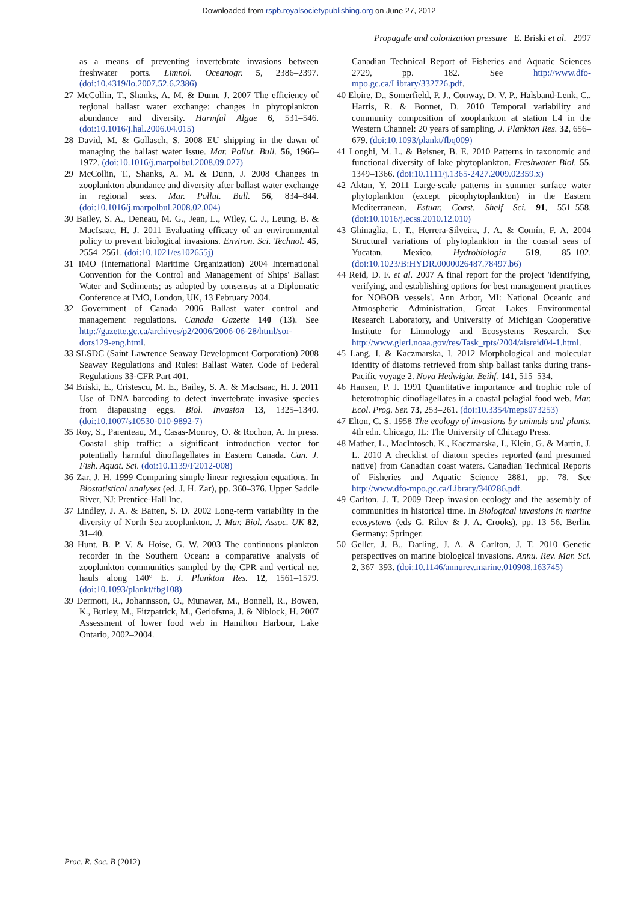Downloaded from rspb.royalsocietypublishing.org on June 27, 2012
Propagule and colonization pressure E. Briski et al. 2997
as a means of preventing invertebrate invasions between freshwater ports. Limnol. Oceanogr. 5, 2386–2397. (doi:10.4319/lo.2007.52.6.2386)
27 McCollin, T., Shanks, A. M. & Dunn, J. 2007 The efficiency of regional ballast water exchange: changes in phytoplankton abundance and diversity. Harmful Algae 6, 531–546. (doi:10.1016/j.hal.2006.04.015)
28 David, M. & Gollasch, S. 2008 EU shipping in the dawn of managing the ballast water issue. Mar. Pollut. Bull. 56, 1966–1972. (doi:10.1016/j.marpolbul.2008.09.027)
29 McCollin, T., Shanks, A. M. & Dunn, J. 2008 Changes in zooplankton abundance and diversity after ballast water exchange in regional seas. Mar. Pollut. Bull. 56, 834–844. (doi:10.1016/j.marpolbul.2008.02.004)
30 Bailey, S. A., Deneau, M. G., Jean, L., Wiley, C. J., Leung, B. & MacIsaac, H. J. 2011 Evaluating efficacy of an environmental policy to prevent biological invasions. Environ. Sci. Technol. 45, 2554–2561. (doi:10.1021/es102655j)
31 IMO (International Maritime Organization) 2004 International Convention for the Control and Management of Ships' Ballast Water and Sediments; as adopted by consensus at a Diplomatic Conference at IMO, London, UK, 13 February 2004.
32 Government of Canada 2006 Ballast water control and management regulations. Canada Gazette 140 (13). See http://gazette.gc.ca/archives/p2/2006/2006-06-28/html/sor-dors129-eng.html.
33 SLSDC (Saint Lawrence Seaway Development Corporation) 2008 Seaway Regulations and Rules: Ballast Water. Code of Federal Regulations 33-CFR Part 401.
34 Briski, E., Cristescu, M. E., Bailey, S. A. & MacIsaac, H. J. 2011 Use of DNA barcoding to detect invertebrate invasive species from diapausing eggs. Biol. Invasion 13, 1325–1340. (doi:10.1007/s10530-010-9892-7)
35 Roy, S., Parenteau, M., Casas-Monroy, O. & Rochon, A. In press. Coastal ship traffic: a significant introduction vector for potentially harmful dinoflagellates in Eastern Canada. Can. J. Fish. Aquat. Sci. (doi:10.1139/F2012-008)
36 Zar, J. H. 1999 Comparing simple linear regression equations. In Biostatistical analyses (ed. J. H. Zar), pp. 360–376. Upper Saddle River, NJ: Prentice-Hall Inc.
37 Lindley, J. A. & Batten, S. D. 2002 Long-term variability in the diversity of North Sea zooplankton. J. Mar. Biol. Assoc. UK 82, 31–40.
38 Hunt, B. P. V. & Hoise, G. W. 2003 The continuous plankton recorder in the Southern Ocean: a comparative analysis of zooplankton communities sampled by the CPR and vertical net hauls along 140° E. J. Plankton Res. 12, 1561–1579. (doi:10.1093/plankt/fbg108)
39 Dermott, R., Johannsson, O., Munawar, M., Bonnell, R., Bowen, K., Burley, M., Fitzpatrick, M., Gerlofsma, J. & Niblock, H. 2007 Assessment of lower food web in Hamilton Harbour, Lake Ontario, 2002–2004.
Canadian Technical Report of Fisheries and Aquatic Sciences 2729, pp. 182. See http://www.dfo-mpo.gc.ca/Library/332726.pdf.
40 Eloire, D., Somerfield, P. J., Conway, D. V. P., Halsband-Lenk, C., Harris, R. & Bonnet, D. 2010 Temporal variability and community composition of zooplankton at station L4 in the Western Channel: 20 years of sampling. J. Plankton Res. 32, 656–679. (doi:10.1093/plankt/fbq009)
41 Longhi, M. L. & Beisner, B. E. 2010 Patterns in taxonomic and functional diversity of lake phytoplankton. Freshwater Biol. 55, 1349–1366. (doi:10.1111/j.1365-2427.2009.02359.x)
42 Aktan, Y. 2011 Large-scale patterns in summer surface water phytoplankton (except picophytoplankton) in the Eastern Mediterranean. Estuar. Coast. Shelf Sci. 91, 551–558. (doi:10.1016/j.ecss.2010.12.010)
43 Ghinaglia, L. T., Herrera-Silveira, J. A. & Comín, F. A. 2004 Structural variations of phytoplankton in the coastal seas of Yucatan, Mexico. Hydrobiologia 519, 85–102. (doi:10.1023/B:HYDR.0000026487.78497.b6)
44 Reid, D. F. et al. 2007 A final report for the project 'identifying, verifying, and establishing options for best management practices for NOBOB vessels'. Ann Arbor, MI: National Oceanic and Atmospheric Administration, Great Lakes Environmental Research Laboratory, and University of Michigan Cooperative Institute for Limnology and Ecosystems Research. See http://www.glerl.noaa.gov/res/Task_rpts/2004/aisreid04-1.html.
45 Lang, I. & Kaczmarska, I. 2012 Morphological and molecular identity of diatoms retrieved from ship ballast tanks during trans-Pacific voyage 2. Nova Hedwigia, Beihf. 141, 515–534.
46 Hansen, P. J. 1991 Quantitative importance and trophic role of heterotrophic dinoflagellates in a coastal pelagial food web. Mar. Ecol. Prog. Ser. 73, 253–261. (doi:10.3354/meps073253)
47 Elton, C. S. 1958 The ecology of invasions by animals and plants, 4th edn. Chicago, IL: The University of Chicago Press.
48 Mather, L., MacIntosch, K., Kaczmarska, I., Klein, G. & Martin, J. L. 2010 A checklist of diatom species reported (and presumed native) from Canadian coast waters. Canadian Technical Reports of Fisheries and Aquatic Science 2881, pp. 78. See http://www.dfo-mpo.gc.ca/Library/340286.pdf.
49 Carlton, J. T. 2009 Deep invasion ecology and the assembly of communities in historical time. In Biological invasions in marine ecosystems (eds G. Rilov & J. A. Crooks), pp. 13–56. Berlin, Germany: Springer.
50 Geller, J. B., Darling, J. A. & Carlton, J. T. 2010 Genetic perspectives on marine biological invasions. Annu. Rev. Mar. Sci. 2, 367–393. (doi:10.1146/annurev.marine.010908.163745)
Proc. R. Soc. B (2012)